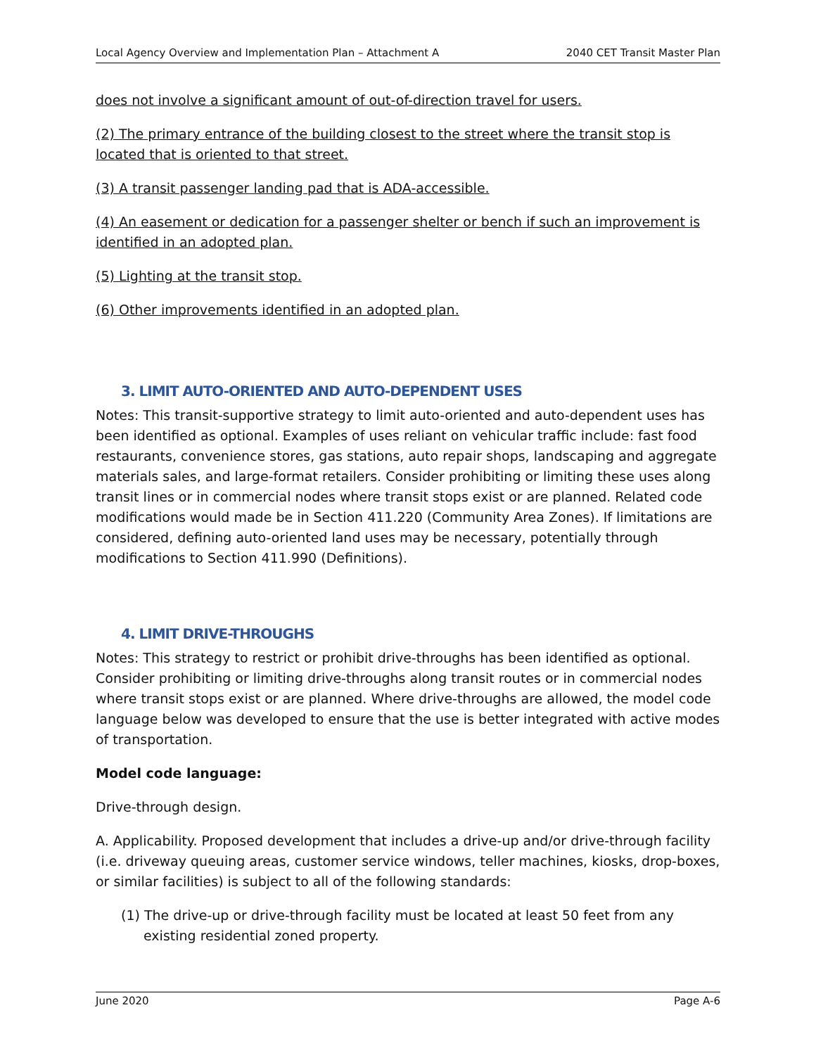Local Agency Overview and Implementation Plan – Attachment A 2040 CET Transit Master Plan
does not involve a significant amount of out-of-direction travel for users.
(2) The primary entrance of the building closest to the street where the transit stop is located that is oriented to that street.
(3) A transit passenger landing pad that is ADA-accessible.
(4) An easement or dedication for a passenger shelter or bench if such an improvement is identified in an adopted plan.
(5) Lighting at the transit stop.
(6) Other improvements identified in an adopted plan.
3. LIMIT AUTO-ORIENTED AND AUTO-DEPENDENT USES
Notes: This transit-supportive strategy to limit auto-oriented and auto-dependent uses has been identified as optional. Examples of uses reliant on vehicular traffic include: fast food restaurants, convenience stores, gas stations, auto repair shops, landscaping and aggregate materials sales, and large-format retailers. Consider prohibiting or limiting these uses along transit lines or in commercial nodes where transit stops exist or are planned. Related code modifications would made be in Section 411.220 (Community Area Zones). If limitations are considered, defining auto-oriented land uses may be necessary, potentially through modifications to Section 411.990 (Definitions).
4. LIMIT DRIVE-THROUGHS
Notes: This strategy to restrict or prohibit drive-throughs has been identified as optional. Consider prohibiting or limiting drive-throughs along transit routes or in commercial nodes where transit stops exist or are planned. Where drive-throughs are allowed, the model code language below was developed to ensure that the use is better integrated with active modes of transportation.
Model code language:
Drive-through design.
A. Applicability. Proposed development that includes a drive-up and/or drive-through facility (i.e. driveway queuing areas, customer service windows, teller machines, kiosks, drop-boxes, or similar facilities) is subject to all of the following standards:
(1) The drive-up or drive-through facility must be located at least 50 feet from any existing residential zoned property.
June 2020 Page A-6